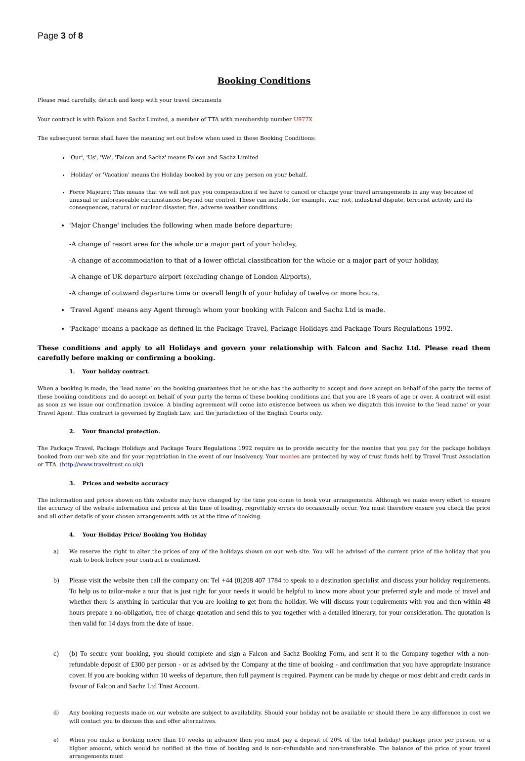Page 3 of 8
Booking Conditions
Please read carefully, detach and keep with your travel documents
Your contract is with Falcon and Sachz Limited, a member of TTA with membership number U977X
The subsequent terms shall have the meaning set out below when used in these Booking Conditions:
'Our', 'Us', 'We', 'Falcon and Sachz' means Falcon and Sachz Limited
'Holiday' or 'Vacation' means the Holiday booked by you or any person on your behalf.
Force Majeure: This means that we will not pay you compensation if we have to cancel or change your travel arrangements in any way because of unusual or unforeseeable circumstances beyond our control. These can include, for example, war, riot, industrial dispute, terrorist activity and its consequences, natural or nuclear disaster, fire, adverse weather conditions.
'Major Change' includes the following when made before departure:
-A change of resort area for the whole or a major part of your holiday,
-A change of accommodation to that of a lower official classification for the whole or a major part of your holiday,
-A change of UK departure airport (excluding change of London Airports),
-A change of outward departure time or overall length of your holiday of twelve or more hours.
'Travel Agent' means any Agent through whom your booking with Falcon and Sachz Ltd is made.
'Package' means a package as defined in the Package Travel, Package Holidays and Package Tours Regulations 1992.
These conditions and apply to all Holidays and govern your relationship with Falcon and Sachz Ltd. Please read them carefully before making or confirming a booking.
1. Your holiday contract.
When a booking is made, the 'lead name' on the booking guarantees that he or she has the authority to accept and does accept on behalf of the party the terms of these booking conditions and do accept on behalf of your party the terms of these booking conditions and that you are 18 years of age or over. A contract will exist as soon as we issue our confirmation invoice. A binding agreement will come into existence between us when we dispatch this invoice to the 'lead name' or your Travel Agent. This contract is governed by English Law, and the jurisdiction of the English Courts only.
2. Your financial protection.
The Package Travel, Package Holidays and Package Tours Regulations 1992 require us to provide security for the monies that you pay for the package holidays booked from our web site and for your repatriation in the event of our insolvency. Your monies are protected by way of trust funds held by Travel Trust Association or TTA. (http://www.traveltrust.co.uk/)
3. Prices and website accuracy
The information and prices shown on this website may have changed by the time you come to book your arrangements. Although we make every effort to ensure the accuracy of the website information and prices at the time of loading, regrettably errors do occasionally occur. You must therefore ensure you check the price and all other details of your chosen arrangements with us at the time of booking.
4. Your Holiday Price/ Booking You Holiday
a) We reserve the right to alter the prices of any of the holidays shown on our web site. You will be advised of the current price of the holiday that you wish to book before your contract is confirmed.
b) Please visit the website then call the company on: Tel +44 (0)208 407 1784 to speak to a destination specialist and discuss your holiday requirements. To help us to tailor-make a tour that is just right for your needs it would be helpful to know more about your preferred style and mode of travel and whether there is anything in particular that you are looking to get from the holiday. We will discuss your requirements with you and then within 48 hours prepare a no-obligation, free of charge quotation and send this to you together with a detailed itinerary, for your consideration. The quotation is then valid for 14 days from the date of issue.
c) (b) To secure your booking, you should complete and sign a Falcon and Sachz Booking Form, and sent it to the Company together with a non-refundable deposit of £300 per person - or as advised by the Company at the time of booking - and confirmation that you have appropriate insurance cover. If you are booking within 10 weeks of departure, then full payment is required. Payment can be made by cheque or most debit and credit cards in favour of Falcon and Sachz Ltd Trust Account.
d) Any booking requests made on our website are subject to availability. Should your holiday not be available or should there be any difference in cost we will contact you to discuss this and offer alternatives.
e) When you make a booking more than 10 weeks in advance then you must pay a deposit of 20% of the total holiday/ package price per person, or a higher amount, which would be notified at the time of booking and is non-refundable and non-transferable. The balance of the price of your travel arrangements must